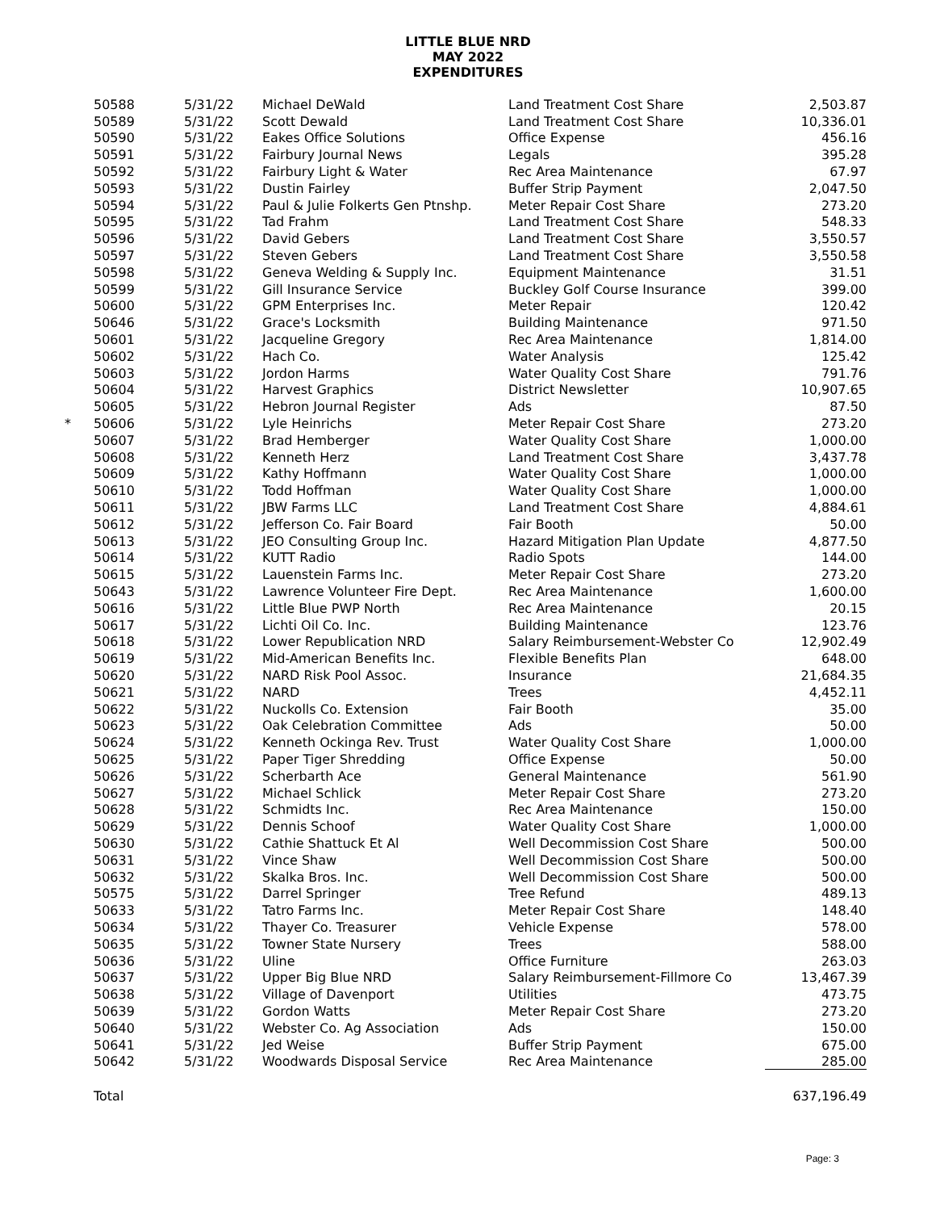LITTLE BLUE NRD
MAY 2022
EXPENDITURES
| | 50588 | 5/31/22 | Michael DeWald | Land Treatment Cost Share | 2,503.87 |
| | 50589 | 5/31/22 | Scott Dewald | Land Treatment Cost Share | 10,336.01 |
| | 50590 | 5/31/22 | Eakes Office Solutions | Office Expense | 456.16 |
| | 50591 | 5/31/22 | Fairbury Journal News | Legals | 395.28 |
| | 50592 | 5/31/22 | Fairbury Light & Water | Rec Area Maintenance | 67.97 |
| | 50593 | 5/31/22 | Dustin Fairley | Buffer Strip Payment | 2,047.50 |
| | 50594 | 5/31/22 | Paul & Julie Folkerts Gen Ptnshp. | Meter Repair Cost Share | 273.20 |
| | 50595 | 5/31/22 | Tad Frahm | Land Treatment Cost Share | 548.33 |
| | 50596 | 5/31/22 | David Gebers | Land Treatment Cost Share | 3,550.57 |
| | 50597 | 5/31/22 | Steven Gebers | Land Treatment Cost Share | 3,550.58 |
| | 50598 | 5/31/22 | Geneva Welding & Supply Inc. | Equipment Maintenance | 31.51 |
| | 50599 | 5/31/22 | Gill Insurance Service | Buckley Golf Course Insurance | 399.00 |
| | 50600 | 5/31/22 | GPM Enterprises Inc. | Meter Repair | 120.42 |
| | 50646 | 5/31/22 | Grace's Locksmith | Building Maintenance | 971.50 |
| | 50601 | 5/31/22 | Jacqueline Gregory | Rec Area Maintenance | 1,814.00 |
| | 50602 | 5/31/22 | Hach Co. | Water Analysis | 125.42 |
| | 50603 | 5/31/22 | Jordon Harms | Water Quality Cost Share | 791.76 |
| | 50604 | 5/31/22 | Harvest Graphics | District Newsletter | 10,907.65 |
| | 50605 | 5/31/22 | Hebron Journal Register | Ads | 87.50 |
| * | 50606 | 5/31/22 | Lyle Heinrichs | Meter Repair Cost Share | 273.20 |
| | 50607 | 5/31/22 | Brad Hemberger | Water Quality Cost Share | 1,000.00 |
| | 50608 | 5/31/22 | Kenneth Herz | Land Treatment Cost Share | 3,437.78 |
| | 50609 | 5/31/22 | Kathy Hoffmann | Water Quality Cost Share | 1,000.00 |
| | 50610 | 5/31/22 | Todd Hoffman | Water Quality Cost Share | 1,000.00 |
| | 50611 | 5/31/22 | JBW Farms LLC | Land Treatment Cost Share | 4,884.61 |
| | 50612 | 5/31/22 | Jefferson Co. Fair Board | Fair Booth | 50.00 |
| | 50613 | 5/31/22 | JEO Consulting Group Inc. | Hazard Mitigation Plan Update | 4,877.50 |
| | 50614 | 5/31/22 | KUTT Radio | Radio Spots | 144.00 |
| | 50615 | 5/31/22 | Lauenstein Farms Inc. | Meter Repair Cost Share | 273.20 |
| | 50643 | 5/31/22 | Lawrence Volunteer Fire Dept. | Rec Area Maintenance | 1,600.00 |
| | 50616 | 5/31/22 | Little Blue PWP North | Rec Area Maintenance | 20.15 |
| | 50617 | 5/31/22 | Lichti Oil Co. Inc. | Building Maintenance | 123.76 |
| | 50618 | 5/31/22 | Lower Republication NRD | Salary Reimbursement-Webster Co | 12,902.49 |
| | 50619 | 5/31/22 | Mid-American Benefits Inc. | Flexible Benefits Plan | 648.00 |
| | 50620 | 5/31/22 | NARD Risk Pool Assoc. | Insurance | 21,684.35 |
| | 50621 | 5/31/22 | NARD | Trees | 4,452.11 |
| | 50622 | 5/31/22 | Nuckolls Co. Extension | Fair Booth | 35.00 |
| | 50623 | 5/31/22 | Oak Celebration Committee | Ads | 50.00 |
| | 50624 | 5/31/22 | Kenneth Ockinga Rev. Trust | Water Quality Cost Share | 1,000.00 |
| | 50625 | 5/31/22 | Paper Tiger Shredding | Office Expense | 50.00 |
| | 50626 | 5/31/22 | Scherbarth Ace | General Maintenance | 561.90 |
| | 50627 | 5/31/22 | Michael Schlick | Meter Repair Cost Share | 273.20 |
| | 50628 | 5/31/22 | Schmidts Inc. | Rec Area Maintenance | 150.00 |
| | 50629 | 5/31/22 | Dennis Schoof | Water Quality Cost Share | 1,000.00 |
| | 50630 | 5/31/22 | Cathie Shattuck Et Al | Well Decommission Cost Share | 500.00 |
| | 50631 | 5/31/22 | Vince Shaw | Well Decommission Cost Share | 500.00 |
| | 50632 | 5/31/22 | Skalka Bros. Inc. | Well Decommission Cost Share | 500.00 |
| | 50575 | 5/31/22 | Darrel Springer | Tree Refund | 489.13 |
| | 50633 | 5/31/22 | Tatro Farms Inc. | Meter Repair Cost Share | 148.40 |
| | 50634 | 5/31/22 | Thayer Co. Treasurer | Vehicle Expense | 578.00 |
| | 50635 | 5/31/22 | Towner State Nursery | Trees | 588.00 |
| | 50636 | 5/31/22 | Uline | Office Furniture | 263.03 |
| | 50637 | 5/31/22 | Upper Big Blue NRD | Salary Reimbursement-Fillmore Co | 13,467.39 |
| | 50638 | 5/31/22 | Village of Davenport | Utilities | 473.75 |
| | 50639 | 5/31/22 | Gordon Watts | Meter Repair Cost Share | 273.20 |
| | 50640 | 5/31/22 | Webster Co. Ag Association | Ads | 150.00 |
| | 50641 | 5/31/22 | Jed Weise | Buffer Strip Payment | 675.00 |
| | 50642 | 5/31/22 | Woodwards Disposal Service | Rec Area Maintenance | 285.00 |
| | Total | | | | 637,196.49 |
Page: 3